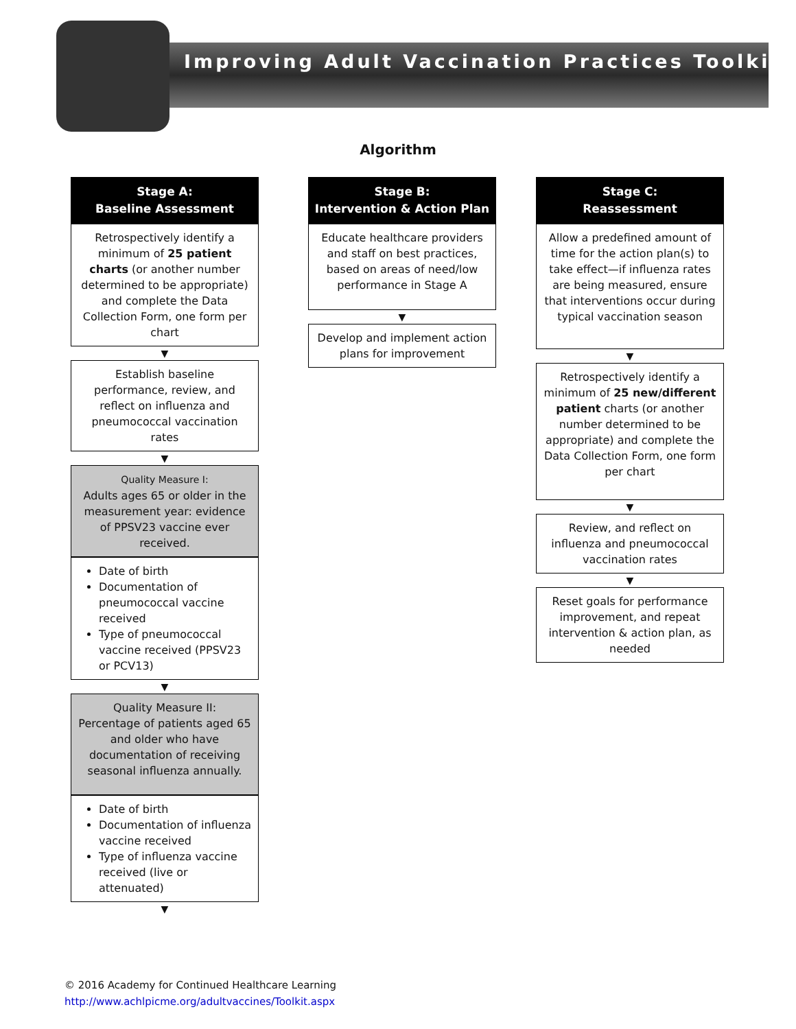Improving Adult Vaccination Practices Toolkit
Algorithm
Stage A:
Baseline Assessment
Retrospectively identify a minimum of 25 patient charts (or another number determined to be appropriate) and complete the Data Collection Form, one form per chart
▼
Establish baseline performance, review, and reflect on influenza and pneumococcal vaccination rates
▼
Quality Measure I:
Adults ages 65 or older in the measurement year: evidence of PPSV23 vaccine ever received.
Date of birth
Documentation of pneumococcal vaccine received
Type of pneumococcal vaccine received (PPSV23 or PCV13)
▼
Quality Measure II:
Percentage of patients aged 65 and older who have documentation of receiving seasonal influenza annually.
Date of birth
Documentation of influenza vaccine received
Type of influenza vaccine received (live or attenuated)
▼
Stage B:
Intervention & Action Plan
Educate healthcare providers and staff on best practices, based on areas of need/low performance in Stage A
▼
Develop and implement action plans for improvement
Stage C:
Reassessment
Allow a predefined amount of time for the action plan(s) to take effect—if influenza rates are being measured, ensure that interventions occur during typical vaccination season
▼
Retrospectively identify a minimum of 25 new/different patient charts (or another number determined to be appropriate) and complete the Data Collection Form, one form per chart
▼
Review, and reflect on influenza and pneumococcal vaccination rates
▼
Reset goals for performance improvement, and repeat intervention & action plan, as needed
© 2016 Academy for Continued Healthcare Learning
http://www.achlpicme.org/adultvaccines/Toolkit.aspx